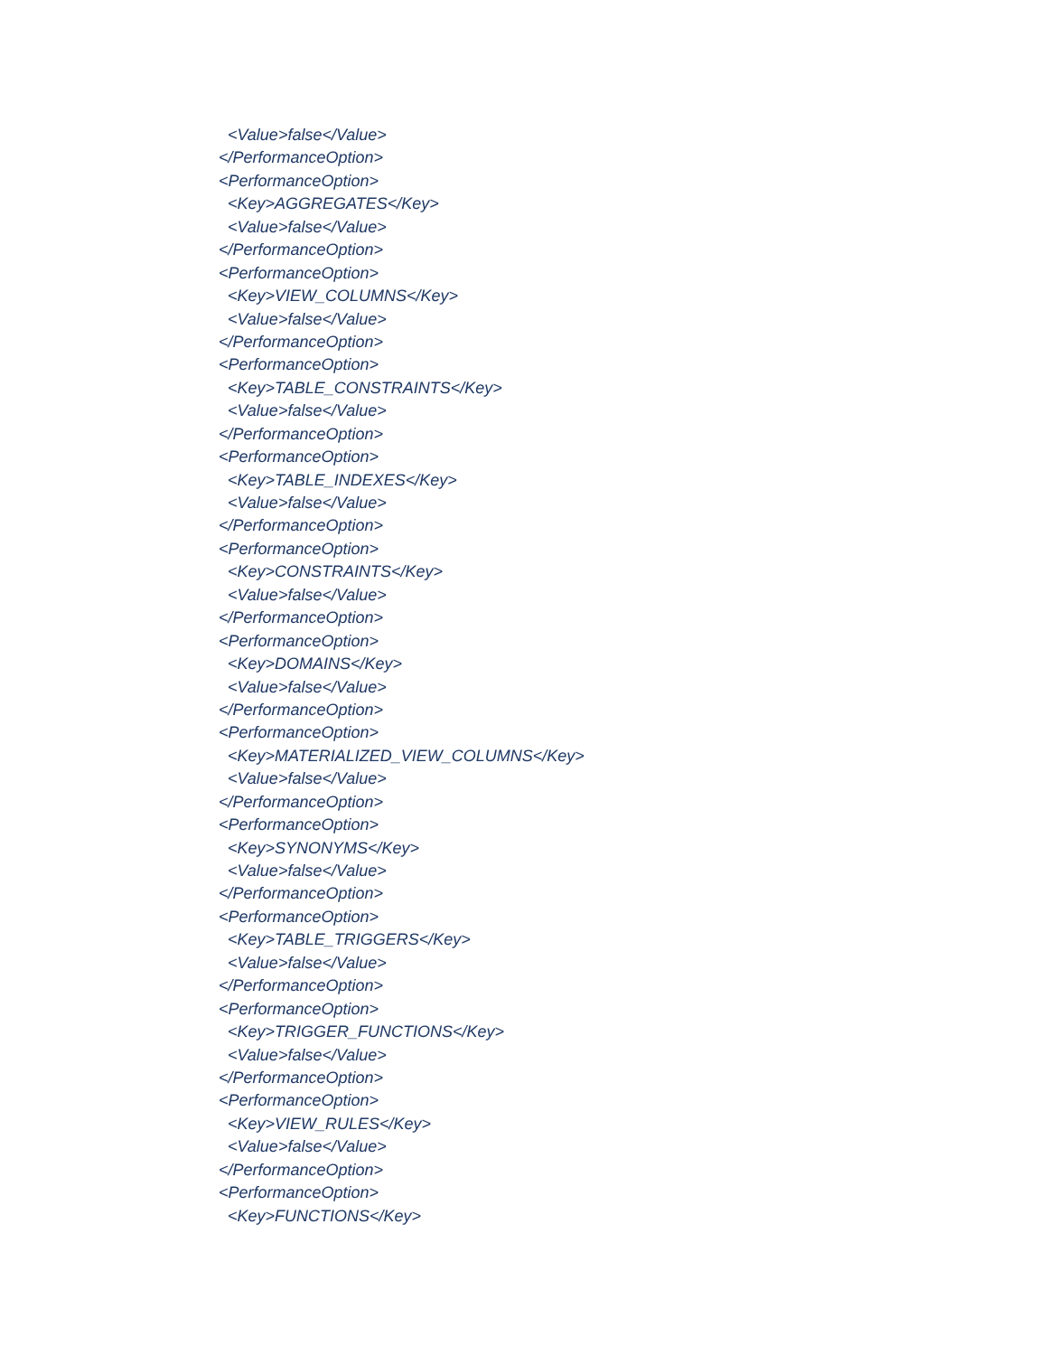<Value>false</Value>
</PerformanceOption>
<PerformanceOption>
<Key>AGGREGATES</Key>
<Value>false</Value>
</PerformanceOption>
<PerformanceOption>
<Key>VIEW_COLUMNS</Key>
<Value>false</Value>
</PerformanceOption>
<PerformanceOption>
<Key>TABLE_CONSTRAINTS</Key>
<Value>false</Value>
</PerformanceOption>
<PerformanceOption>
<Key>TABLE_INDEXES</Key>
<Value>false</Value>
</PerformanceOption>
<PerformanceOption>
<Key>CONSTRAINTS</Key>
<Value>false</Value>
</PerformanceOption>
<PerformanceOption>
<Key>DOMAINS</Key>
<Value>false</Value>
</PerformanceOption>
<PerformanceOption>
<Key>MATERIALIZED_VIEW_COLUMNS</Key>
<Value>false</Value>
</PerformanceOption>
<PerformanceOption>
<Key>SYNONYMS</Key>
<Value>false</Value>
</PerformanceOption>
<PerformanceOption>
<Key>TABLE_TRIGGERS</Key>
<Value>false</Value>
</PerformanceOption>
<PerformanceOption>
<Key>TRIGGER_FUNCTIONS</Key>
<Value>false</Value>
</PerformanceOption>
<PerformanceOption>
<Key>VIEW_RULES</Key>
<Value>false</Value>
</PerformanceOption>
<PerformanceOption>
<Key>FUNCTIONS</Key>